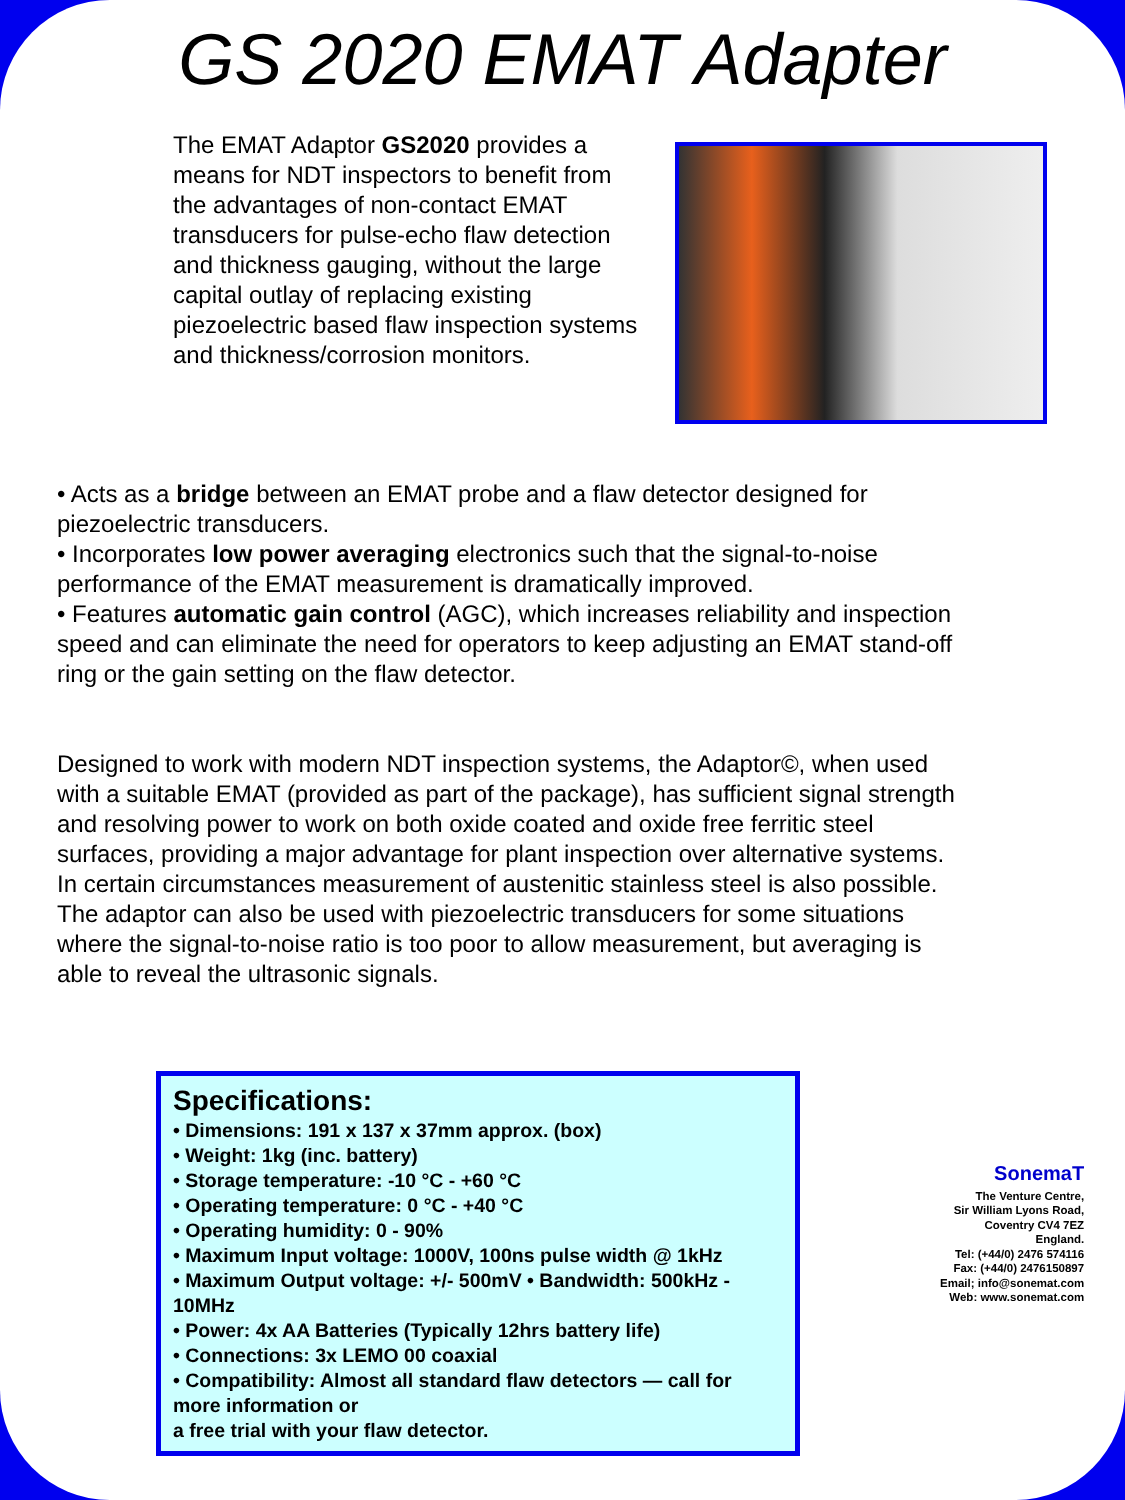GS 2020 EMAT Adapter
The EMAT Adaptor GS2020 provides a means for NDT inspectors to benefit from the advantages of non-contact EMAT transducers for pulse-echo flaw detection and thickness gauging, without the large capital outlay of replacing existing piezoelectric based flaw inspection systems and thickness/corrosion monitors.
• Acts as a bridge between an EMAT probe and a flaw detector designed for piezoelectric transducers.
• Incorporates low power averaging electronics such that the signal-to-noise performance of the EMAT measurement is dramatically improved.
• Features automatic gain control (AGC), which increases reliability and inspection speed and can eliminate the need for operators to keep adjusting an EMAT stand-off ring or the gain setting on the flaw detector.
Designed to work with modern NDT inspection systems, the Adaptor©, when used with a suitable EMAT (provided as part of the package), has sufficient signal strength and resolving power to work on both oxide coated and oxide free ferritic steel surfaces, providing a major advantage for plant inspection over alternative systems. In certain circumstances measurement of austenitic stainless steel is also possible. The adaptor can also be used with piezoelectric transducers for some situations where the signal-to-noise ratio is too poor to allow measurement, but averaging is able to reveal the ultrasonic signals.
Specifications:
• Dimensions: 191 x 137 x 37mm approx. (box)
• Weight: 1kg (inc. battery)
• Storage temperature: -10 °C - +60 °C
• Operating temperature: 0 °C - +40 °C
• Operating humidity: 0 - 90%
• Maximum Input voltage: 1000V, 100ns pulse width @ 1kHz
• Maximum Output voltage: +/- 500mV • Bandwidth: 500kHz - 10MHz
• Power: 4x AA Batteries (Typically 12hrs battery life)
• Connections: 3x LEMO 00 coaxial
• Compatibility: Almost all standard flaw detectors — call for more information or
a free trial with your flaw detector.
SonemaT
The Venture Centre,
Sir William Lyons Road,
Coventry CV4 7EZ
England.
Tel: (+44/0) 2476 574116
Fax: (+44/0) 2476150897
Email; info@sonemat.com
Web: www.sonemat.com